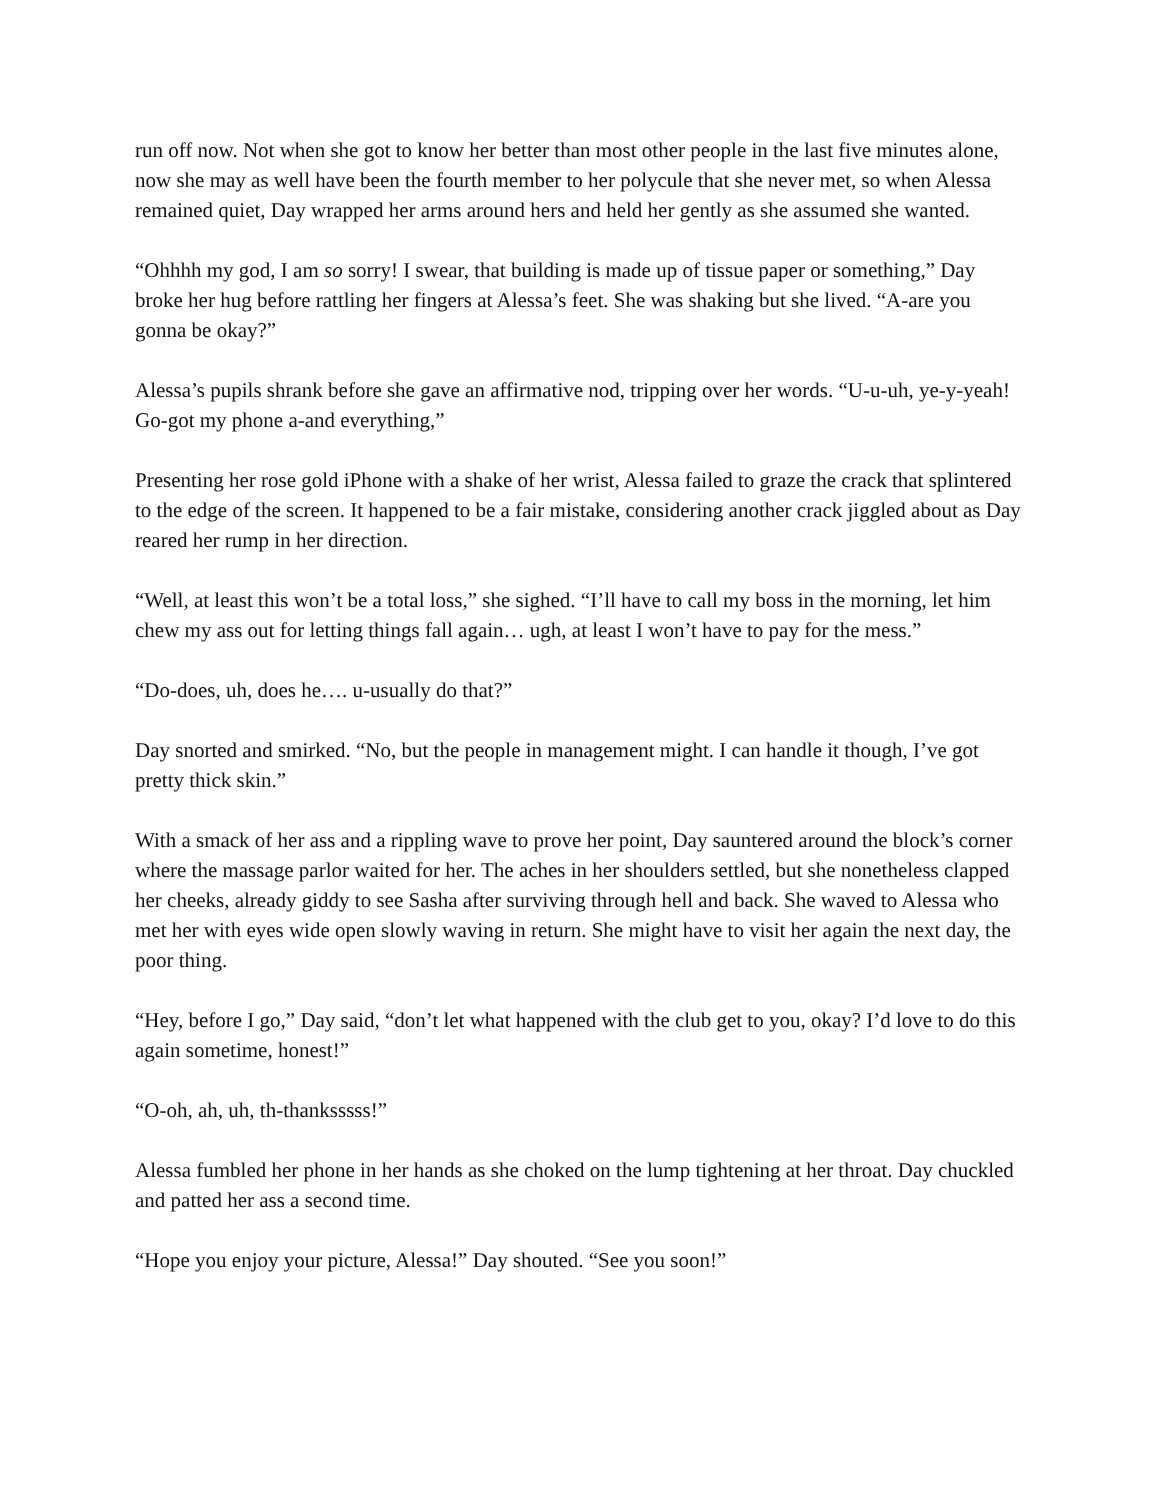run off now. Not when she got to know her better than most other people in the last five minutes alone, now she may as well have been the fourth member to her polycule that she never met, so when Alessa remained quiet, Day wrapped her arms around hers and held her gently as she assumed she wanted.
“Ohhhh my god, I am so sorry! I swear, that building is made up of tissue paper or something,” Day broke her hug before rattling her fingers at Alessa’s feet. She was shaking but she lived. “A-are you gonna be okay?”
Alessa’s pupils shrank before she gave an affirmative nod, tripping over her words. “U-u-uh, ye-y-yeah! Go-got my phone a-and everything,”
Presenting her rose gold iPhone with a shake of her wrist, Alessa failed to graze the crack that splintered to the edge of the screen. It happened to be a fair mistake, considering another crack jiggled about as Day reared her rump in her direction.
“Well, at least this won’t be a total loss,” she sighed. “I’ll have to call my boss in the morning, let him chew my ass out for letting things fall again… ugh, at least I won’t have to pay for the mess.”
“Do-does, uh, does he…. u-usually do that?”
Day snorted and smirked. “No, but the people in management might. I can handle it though, I’ve got pretty thick skin.”
With a smack of her ass and a rippling wave to prove her point, Day sauntered around the block’s corner where the massage parlor waited for her. The aches in her shoulders settled, but she nonetheless clapped her cheeks, already giddy to see Sasha after surviving through hell and back. She waved to Alessa who met her with eyes wide open slowly waving in return. She might have to visit her again the next day, the poor thing.
“Hey, before I go,” Day said, “don’t let what happened with the club get to you, okay? I’d love to do this again sometime, honest!”
“O-oh, ah, uh, th-thanksssss!”
Alessa fumbled her phone in her hands as she choked on the lump tightening at her throat. Day chuckled and patted her ass a second time.
“Hope you enjoy your picture, Alessa!” Day shouted. “See you soon!”